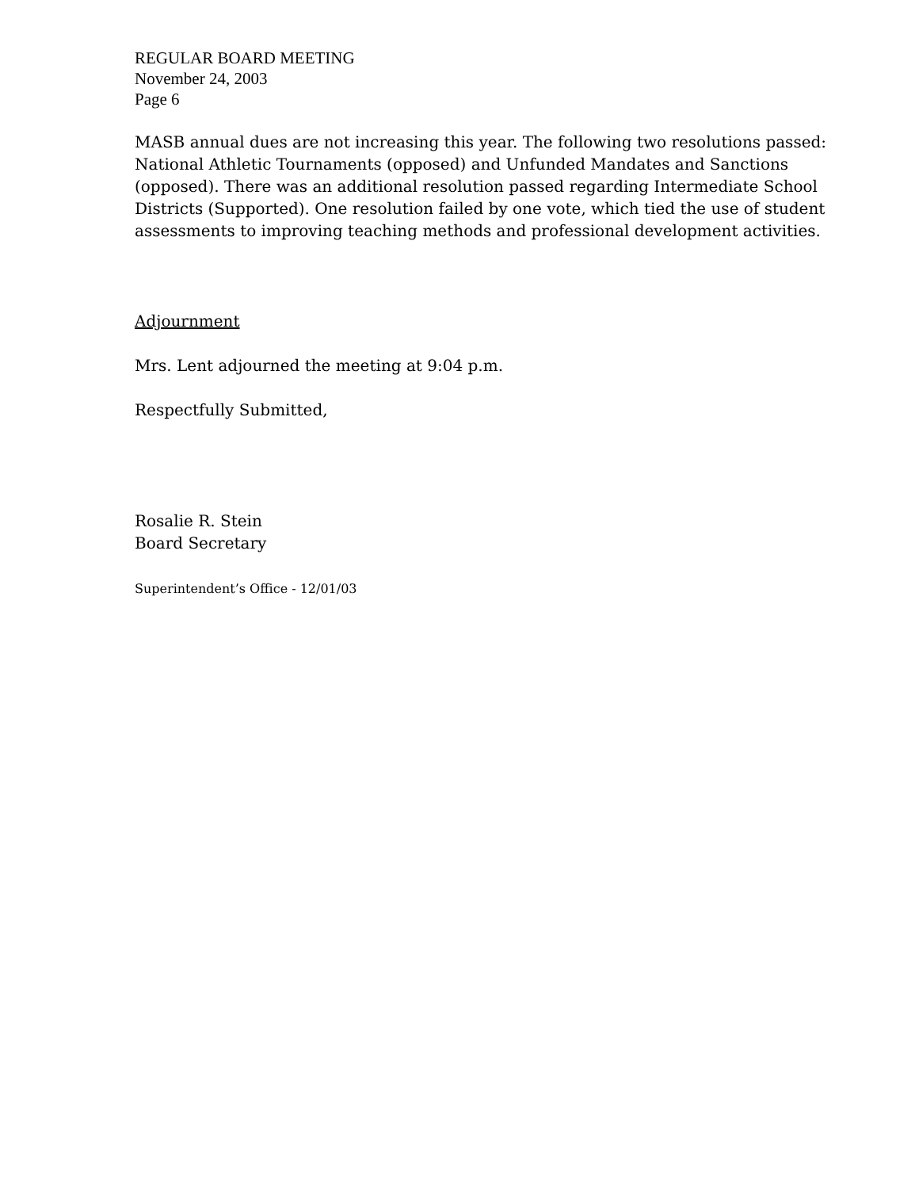REGULAR BOARD MEETING
November 24, 2003
Page 6
MASB annual dues are not increasing this year. The following two resolutions passed: National Athletic Tournaments (opposed) and Unfunded Mandates and Sanctions (opposed). There was an additional resolution passed regarding Intermediate School Districts (Supported). One resolution failed by one vote, which tied the use of student assessments to improving teaching methods and professional development activities.
Adjournment
Mrs. Lent adjourned the meeting at 9:04 p.m.
Respectfully Submitted,
Rosalie R. Stein
Board Secretary
Superintendent’s Office - 12/01/03